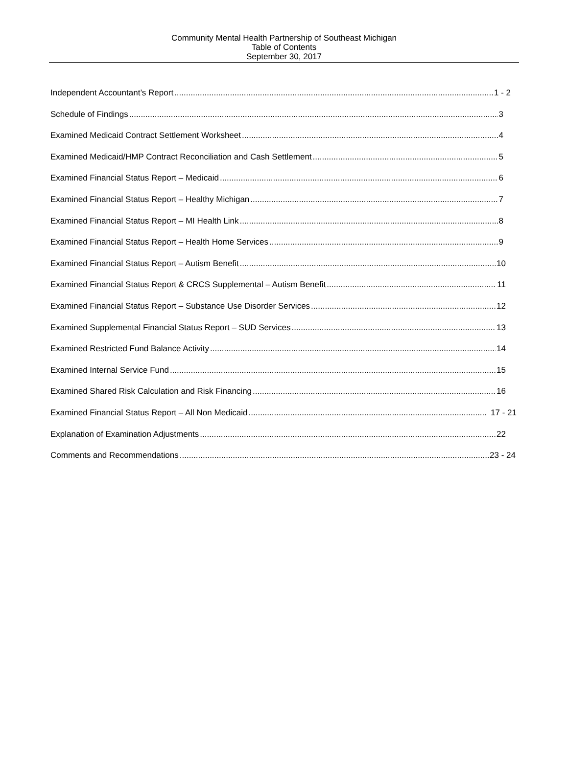Community Mental Health Partnership of Southeast Michigan
Table of Contents
September 30, 2017
Independent Accountant’s Report 1 - 2
Schedule of Findings 3
Examined Medicaid Contract Settlement Worksheet 4
Examined Medicaid/HMP Contract Reconciliation and Cash Settlement 5
Examined Financial Status Report – Medicaid 6
Examined Financial Status Report – Healthy Michigan 7
Examined Financial Status Report – MI Health Link 8
Examined Financial Status Report – Health Home Services 9
Examined Financial Status Report – Autism Benefit 10
Examined Financial Status Report & CRCS Supplemental – Autism Benefit 11
Examined Financial Status Report – Substance Use Disorder Services 12
Examined Supplemental Financial Status Report – SUD Services 13
Examined Restricted Fund Balance Activity 14
Examined Internal Service Fund 15
Examined Shared Risk Calculation and Risk Financing 16
Examined Financial Status Report – All Non Medicaid 17 - 21
Explanation of Examination Adjustments 22
Comments and Recommendations 23 - 24